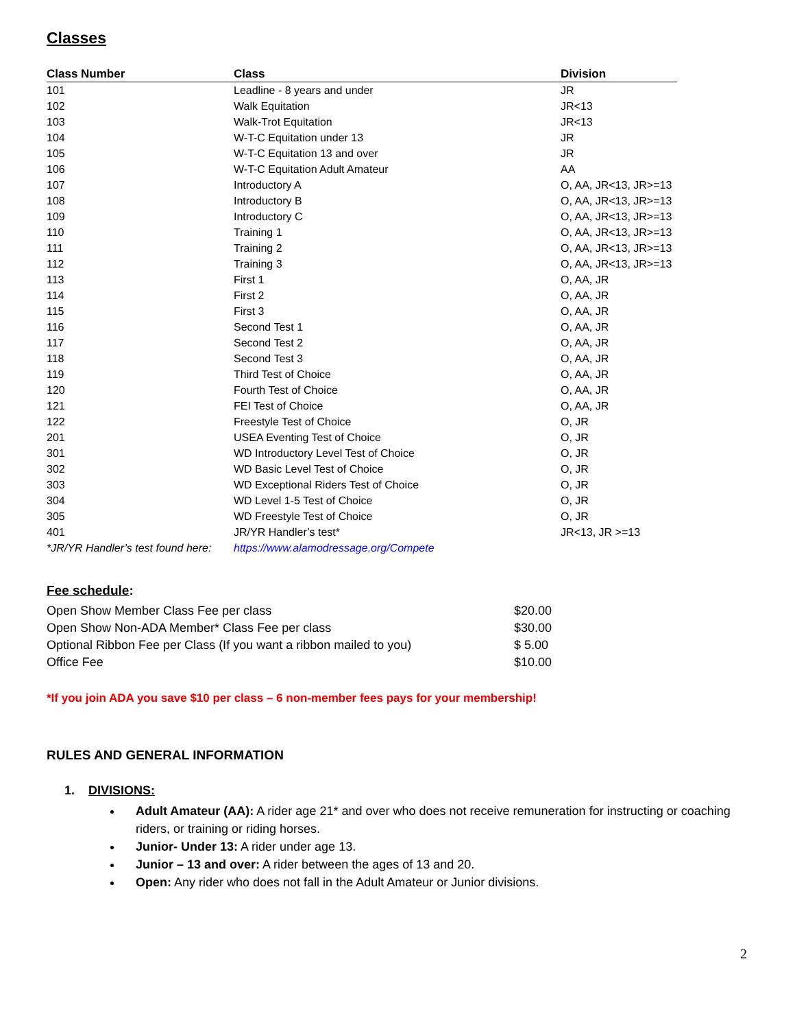Classes
| Class Number | Class | Division |
| --- | --- | --- |
| 101 | Leadline - 8 years and under | JR |
| 102 | Walk Equitation | JR<13 |
| 103 | Walk-Trot Equitation | JR<13 |
| 104 | W-T-C Equitation under 13 | JR |
| 105 | W-T-C Equitation 13 and over | JR |
| 106 | W-T-C Equitation Adult Amateur | AA |
| 107 | Introductory A | O, AA, JR<13, JR>=13 |
| 108 | Introductory B | O, AA, JR<13, JR>=13 |
| 109 | Introductory C | O, AA, JR<13, JR>=13 |
| 110 | Training 1 | O, AA, JR<13, JR>=13 |
| 111 | Training 2 | O, AA, JR<13, JR>=13 |
| 112 | Training 3 | O, AA, JR<13, JR>=13 |
| 113 | First 1 | O, AA, JR |
| 114 | First 2 | O, AA, JR |
| 115 | First 3 | O, AA, JR |
| 116 | Second Test 1 | O, AA, JR |
| 117 | Second Test 2 | O, AA, JR |
| 118 | Second Test 3 | O, AA, JR |
| 119 | Third Test of Choice | O, AA, JR |
| 120 | Fourth Test of Choice | O, AA, JR |
| 121 | FEI Test of Choice | O, AA, JR |
| 122 | Freestyle Test of Choice | O, JR |
| 201 | USEA Eventing Test of Choice | O, JR |
| 301 | WD Introductory Level Test of Choice | O, JR |
| 302 | WD Basic Level Test of Choice | O, JR |
| 303 | WD Exceptional Riders Test of Choice | O, JR |
| 304 | WD Level 1-5 Test of Choice | O, JR |
| 305 | WD Freestyle Test of Choice | O, JR |
| 401 | JR/YR Handler’s test* | JR<13, JR >=13 |
| *JR/YR Handler’s test found here: | https://www.alamodressage.org/Compete | |
Fee schedule:
| Open Show Member Class Fee per class | $20.00 |
| Open Show Non-ADA Member* Class Fee per class | $30.00 |
| Optional Ribbon Fee per Class (If you want a ribbon mailed to you) | $ 5.00 |
| Office Fee | $10.00 |
*If you join ADA you save $10 per class – 6 non-member fees pays for your membership!
RULES AND GENERAL INFORMATION
1. DIVISIONS:
Adult Amateur (AA): A rider age 21* and over who does not receive remuneration for instructing or coaching riders, or training or riding horses.
Junior- Under 13: A rider under age 13.
Junior – 13 and over: A rider between the ages of 13 and 20.
Open: Any rider who does not fall in the Adult Amateur or Junior divisions.
2